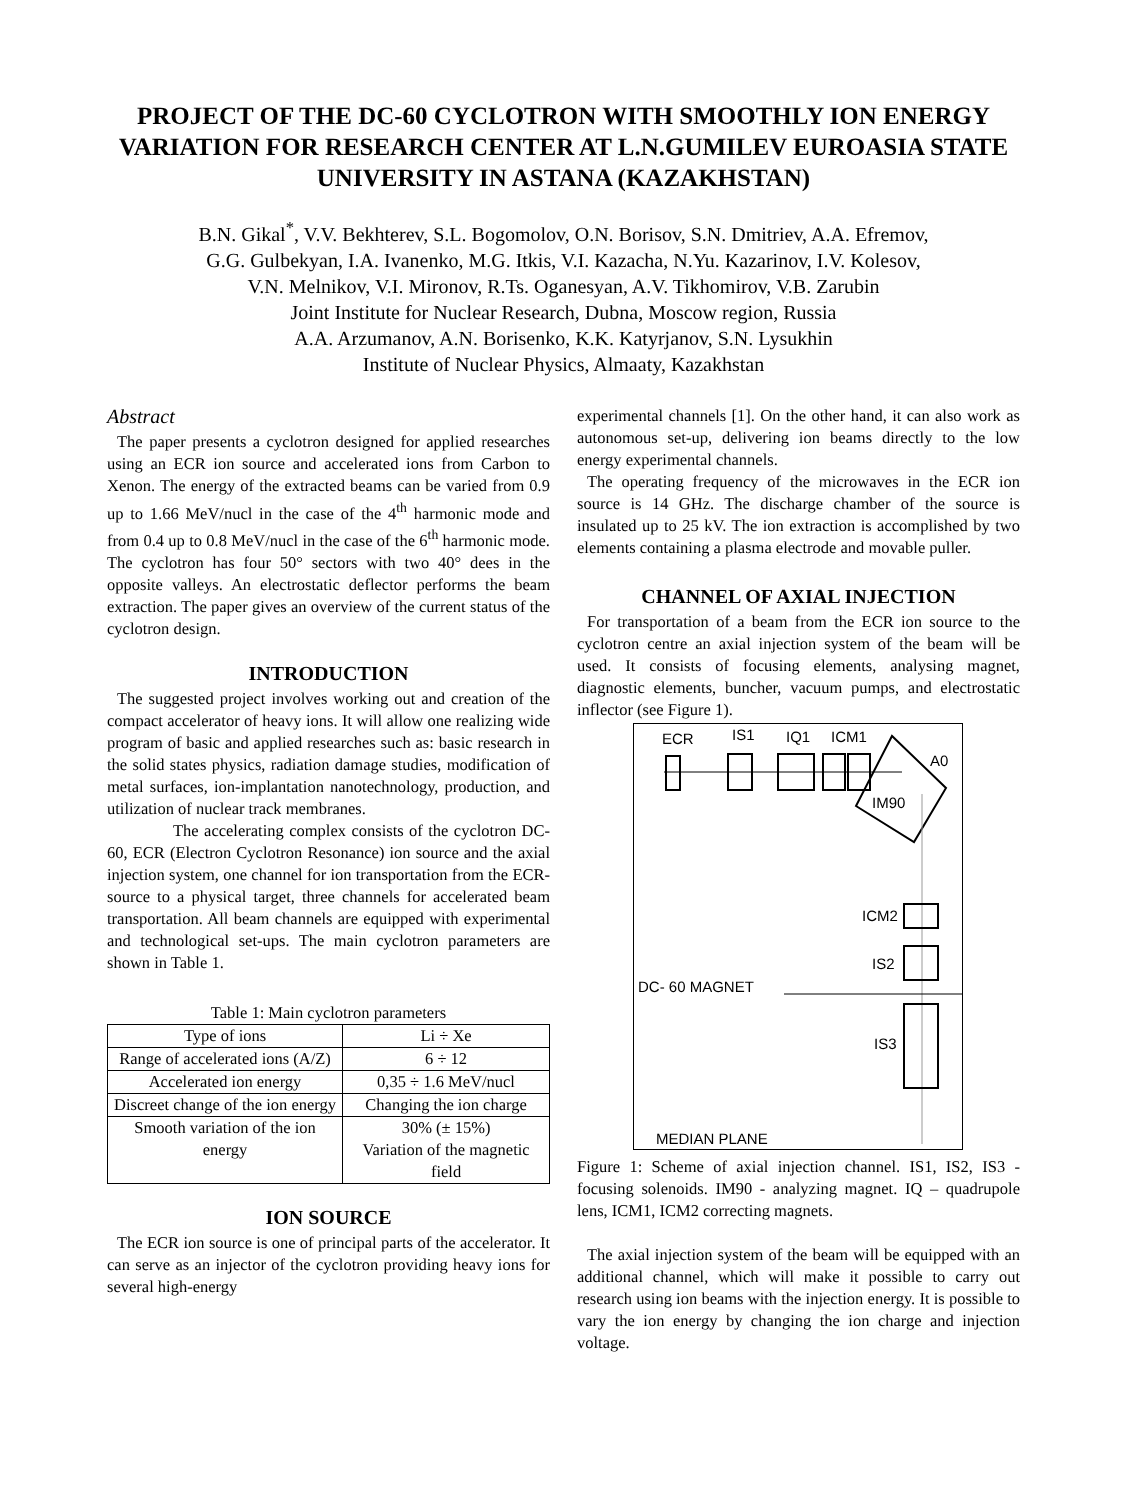PROJECT OF THE DC-60 CYCLOTRON WITH SMOOTHLY ION ENERGY VARIATION FOR RESEARCH CENTER AT L.N.GUMILEV EUROASIA STATE UNIVERSITY IN ASTANA (KAZAKHSTAN)
B.N. Gikal<sup>*</sup>, V.V. Bekhterev, S.L. Bogomolov, O.N. Borisov, S.N. Dmitriev, A.A. Efremov,
G.G. Gulbekyan, I.A. Ivanenko, M.G. Itkis, V.I. Kazacha, N.Yu. Kazarinov, I.V. Kolesov,
V.N. Melnikov, V.I. Mironov, R.Ts. Oganesyan, A.V. Tikhomirov, V.B. Zarubin
Joint Institute for Nuclear Research, Dubna, Moscow region, Russia
A.A. Arzumanov, A.N. Borisenko, K.K. Katyrjanov, S.N. Lysukhin
Institute of Nuclear Physics, Almaaty, Kazakhstan
Abstract
The paper presents a cyclotron designed for applied researches using an ECR ion source and accelerated ions from Carbon to Xenon. The energy of the extracted beams can be varied from 0.9 up to 1.66 MeV/nucl in the case of the 4<sup>th</sup> harmonic mode and from 0.4 up to 0.8 MeV/nucl in the case of the 6<sup>th</sup> harmonic mode. The cyclotron has four 50° sectors with two 40° dees in the opposite valleys. An electrostatic deflector performs the beam extraction. The paper gives an overview of the current status of the cyclotron design.
INTRODUCTION
The suggested project involves working out and creation of the compact accelerator of heavy ions. It will allow one realizing wide program of basic and applied researches such as: basic research in the solid states physics, radiation damage studies, modification of metal surfaces, ion-implantation nanotechnology, production, and utilization of nuclear track membranes.
The accelerating complex consists of the cyclotron DC-60, ECR (Electron Cyclotron Resonance) ion source and the axial injection system, one channel for ion transportation from the ECR-source to a physical target, three channels for accelerated beam transportation. All beam channels are equipped with experimental and technological set-ups. The main cyclotron parameters are shown in Table 1.
Table 1: Main cyclotron parameters
| Type of ions | Li ÷ Xe |
| Range of accelerated ions (A/Z) | 6 ÷ 12 |
| Accelerated ion energy | 0,35 ÷ 1.6 MeV/nucl |
| Discreet change of the ion energy | Changing the ion charge |
| Smooth variation of the ion energy | 30% (± 15%) Variation of the magnetic field |
ION SOURCE
The ECR ion source is one of principal parts of the accelerator. It can serve as an injector of the cyclotron providing heavy ions for several high-energy
experimental channels [1]. On the other hand, it can also work as autonomous set-up, delivering ion beams directly to the low energy experimental channels.
The operating frequency of the microwaves in the ECR ion source is 14 GHz. The discharge chamber of the source is insulated up to 25 kV. The ion extraction is accomplished by two elements containing a plasma electrode and movable puller.
CHANNEL OF AXIAL INJECTION
For transportation of a beam from the ECR ion source to the cyclotron centre an axial injection system of the beam will be used. It consists of focusing elements, analysing magnet, diagnostic elements, buncher, vacuum pumps, and electrostatic inflector (see Figure 1).
ECR
IS1
IQ1
ICM1
A0
IM90
ICM2
IS2
DC- 60 MAGNET
IS3
MEDIAN PLANE
Figure 1: Scheme of axial injection channel. IS1, IS2, IS3 - focusing solenoids. IM90 - analyzing magnet. IQ – quadrupole lens, ICM1, ICM2 correcting magnets.
The axial injection system of the beam will be equipped with an additional channel, which will make it possible to carry out research using ion beams with the injection energy. It is possible to vary the ion energy by changing the ion charge and injection voltage.